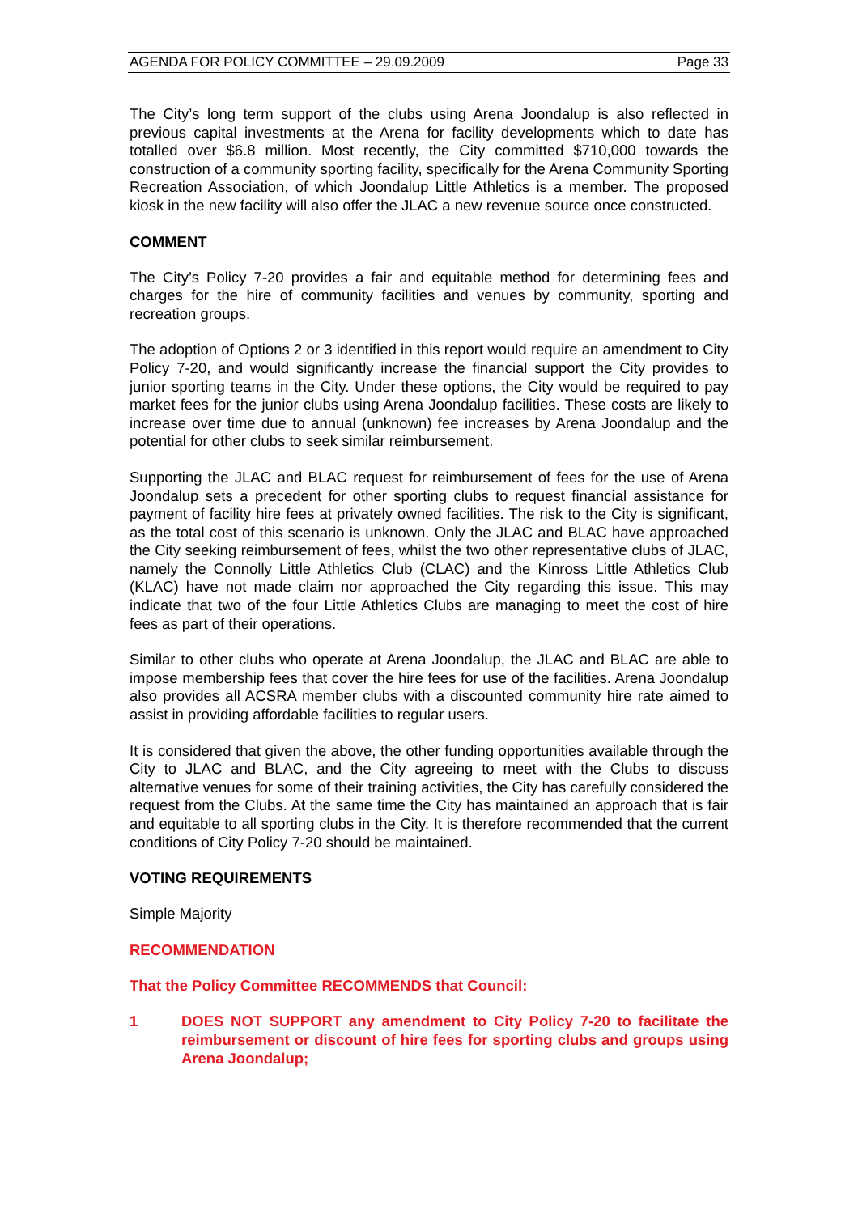AGENDA FOR POLICY COMMITTEE – 29.09.2009 Page 33
The City’s long term support of the clubs using Arena Joondalup is also reflected in previous capital investments at the Arena for facility developments which to date has totalled over $6.8 million. Most recently, the City committed $710,000 towards the construction of a community sporting facility, specifically for the Arena Community Sporting Recreation Association, of which Joondalup Little Athletics is a member. The proposed kiosk in the new facility will also offer the JLAC a new revenue source once constructed.
COMMENT
The City’s Policy 7-20 provides a fair and equitable method for determining fees and charges for the hire of community facilities and venues by community, sporting and recreation groups.
The adoption of Options 2 or 3 identified in this report would require an amendment to City Policy 7-20, and would significantly increase the financial support the City provides to junior sporting teams in the City. Under these options, the City would be required to pay market fees for the junior clubs using Arena Joondalup facilities. These costs are likely to increase over time due to annual (unknown) fee increases by Arena Joondalup and the potential for other clubs to seek similar reimbursement.
Supporting the JLAC and BLAC request for reimbursement of fees for the use of Arena Joondalup sets a precedent for other sporting clubs to request financial assistance for payment of facility hire fees at privately owned facilities. The risk to the City is significant, as the total cost of this scenario is unknown. Only the JLAC and BLAC have approached the City seeking reimbursement of fees, whilst the two other representative clubs of JLAC, namely the Connolly Little Athletics Club (CLAC) and the Kinross Little Athletics Club (KLAC) have not made claim nor approached the City regarding this issue. This may indicate that two of the four Little Athletics Clubs are managing to meet the cost of hire fees as part of their operations.
Similar to other clubs who operate at Arena Joondalup, the JLAC and BLAC are able to impose membership fees that cover the hire fees for use of the facilities. Arena Joondalup also provides all ACSRA member clubs with a discounted community hire rate aimed to assist in providing affordable facilities to regular users.
It is considered that given the above, the other funding opportunities available through the City to JLAC and BLAC, and the City agreeing to meet with the Clubs to discuss alternative venues for some of their training activities, the City has carefully considered the request from the Clubs. At the same time the City has maintained an approach that is fair and equitable to all sporting clubs in the City. It is therefore recommended that the current conditions of City Policy 7-20 should be maintained.
VOTING REQUIREMENTS
Simple Majority
RECOMMENDATION
That the Policy Committee RECOMMENDS that Council:
1
DOES NOT SUPPORT any amendment to City Policy 7-20 to facilitate the reimbursement or discount of hire fees for sporting clubs and groups using Arena Joondalup;